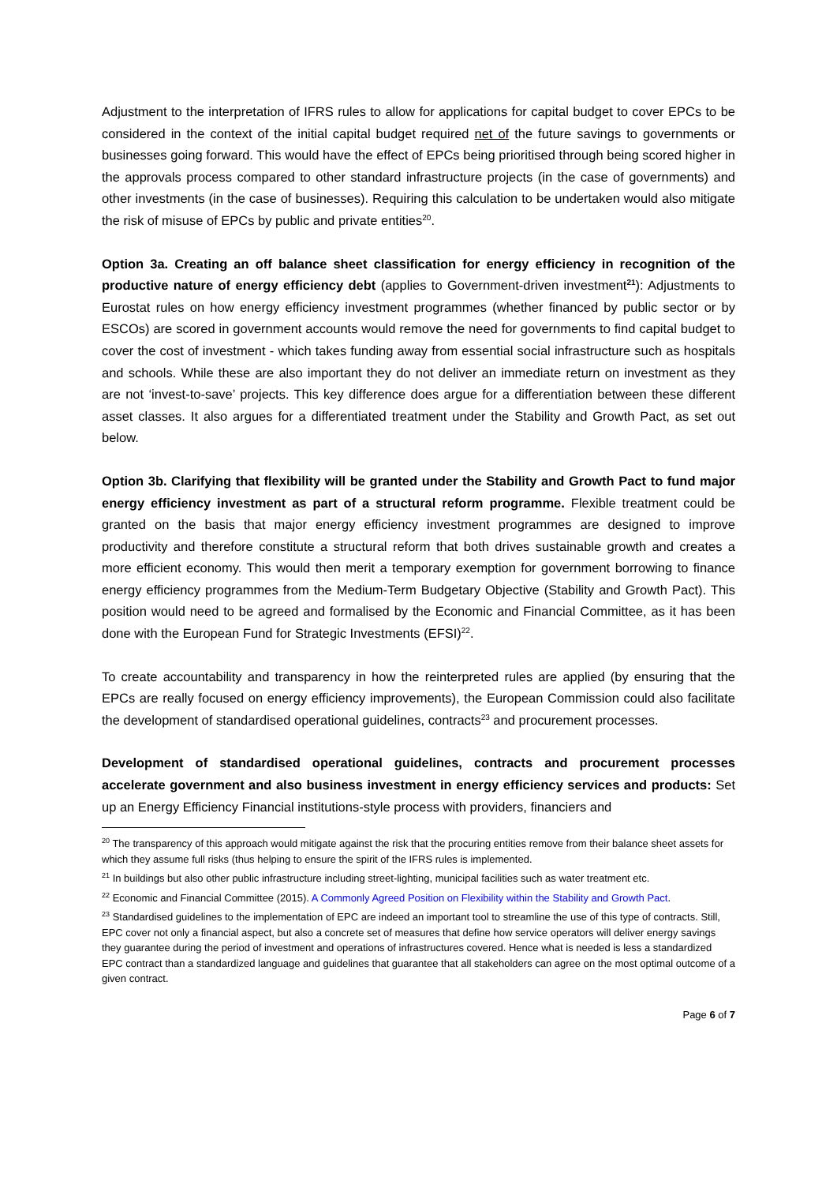Adjustment to the interpretation of IFRS rules to allow for applications for capital budget to cover EPCs to be considered in the context of the initial capital budget required net of the future savings to governments or businesses going forward. This would have the effect of EPCs being prioritised through being scored higher in the approvals process compared to other standard infrastructure projects (in the case of governments) and other investments (in the case of businesses). Requiring this calculation to be undertaken would also mitigate the risk of misuse of EPCs by public and private entities<sup>20</sup>.
Option 3a. Creating an off balance sheet classification for energy efficiency in recognition of the productive nature of energy efficiency debt (applies to Government-driven investment<sup>21</sup>): Adjustments to Eurostat rules on how energy efficiency investment programmes (whether financed by public sector or by ESCOs) are scored in government accounts would remove the need for governments to find capital budget to cover the cost of investment - which takes funding away from essential social infrastructure such as hospitals and schools. While these are also important they do not deliver an immediate return on investment as they are not ‘invest-to-save’ projects. This key difference does argue for a differentiation between these different asset classes. It also argues for a differentiated treatment under the Stability and Growth Pact, as set out below.
Option 3b. Clarifying that flexibility will be granted under the Stability and Growth Pact to fund major energy efficiency investment as part of a structural reform programme. Flexible treatment could be granted on the basis that major energy efficiency investment programmes are designed to improve productivity and therefore constitute a structural reform that both drives sustainable growth and creates a more efficient economy. This would then merit a temporary exemption for government borrowing to finance energy efficiency programmes from the Medium-Term Budgetary Objective (Stability and Growth Pact). This position would need to be agreed and formalised by the Economic and Financial Committee, as it has been done with the European Fund for Strategic Investments (EFSI)<sup>22</sup>.
To create accountability and transparency in how the reinterpreted rules are applied (by ensuring that the EPCs are really focused on energy efficiency improvements), the European Commission could also facilitate the development of standardised operational guidelines, contracts<sup>23</sup> and procurement processes.
Development of standardised operational guidelines, contracts and procurement processes accelerate government and also business investment in energy efficiency services and products: Set up an Energy Efficiency Financial institutions-style process with providers, financiers and
<sup>20</sup> The transparency of this approach would mitigate against the risk that the procuring entities remove from their balance sheet assets for which they assume full risks (thus helping to ensure the spirit of the IFRS rules is implemented.
<sup>21</sup> In buildings but also other public infrastructure including street-lighting, municipal facilities such as water treatment etc.
<sup>22</sup> Economic and Financial Committee (2015). A Commonly Agreed Position on Flexibility within the Stability and Growth Pact.
<sup>23</sup> Standardised guidelines to the implementation of EPC are indeed an important tool to streamline the use of this type of contracts. Still, EPC cover not only a financial aspect, but also a concrete set of measures that define how service operators will deliver energy savings they guarantee during the period of investment and operations of infrastructures covered. Hence what is needed is less a standardized EPC contract than a standardized language and guidelines that guarantee that all stakeholders can agree on the most optimal outcome of a given contract.
Page 6 of 7